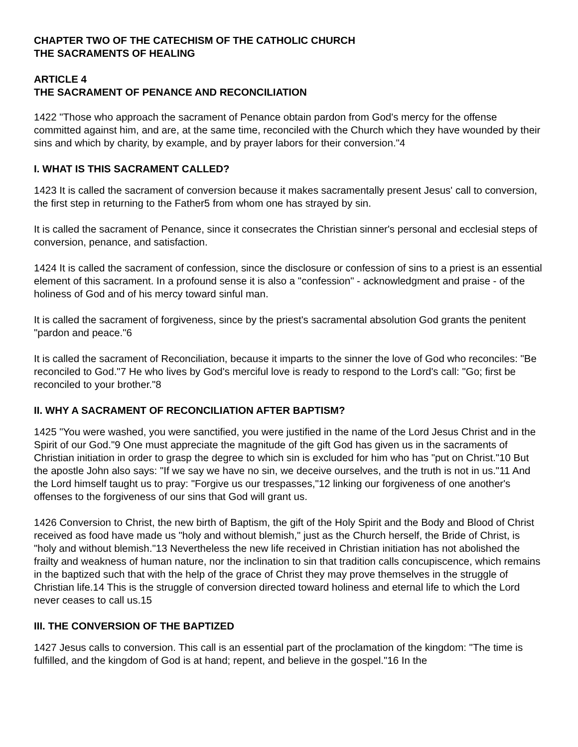CHAPTER TWO OF THE CATECHISM OF THE CATHOLIC CHURCH
THE SACRAMENTS OF HEALING
ARTICLE 4
THE SACRAMENT OF PENANCE AND RECONCILIATION
1422 "Those who approach the sacrament of Penance obtain pardon from God's mercy for the offense committed against him, and are, at the same time, reconciled with the Church which they have wounded by their sins and which by charity, by example, and by prayer labors for their conversion."4
I. WHAT IS THIS SACRAMENT CALLED?
1423 It is called the sacrament of conversion because it makes sacramentally present Jesus' call to conversion, the first step in returning to the Father5 from whom one has strayed by sin.
It is called the sacrament of Penance, since it consecrates the Christian sinner's personal and ecclesial steps of conversion, penance, and satisfaction.
1424 It is called the sacrament of confession, since the disclosure or confession of sins to a priest is an essential element of this sacrament. In a profound sense it is also a "confession" - acknowledgment and praise - of the holiness of God and of his mercy toward sinful man.
It is called the sacrament of forgiveness, since by the priest's sacramental absolution God grants the penitent "pardon and peace."6
It is called the sacrament of Reconciliation, because it imparts to the sinner the love of God who reconciles: "Be reconciled to God."7 He who lives by God's merciful love is ready to respond to the Lord's call: "Go; first be reconciled to your brother."8
II. WHY A SACRAMENT OF RECONCILIATION AFTER BAPTISM?
1425 "You were washed, you were sanctified, you were justified in the name of the Lord Jesus Christ and in the Spirit of our God."9 One must appreciate the magnitude of the gift God has given us in the sacraments of Christian initiation in order to grasp the degree to which sin is excluded for him who has "put on Christ."10 But the apostle John also says: "If we say we have no sin, we deceive ourselves, and the truth is not in us."11 And the Lord himself taught us to pray: "Forgive us our trespasses,"12 linking our forgiveness of one another's offenses to the forgiveness of our sins that God will grant us.
1426 Conversion to Christ, the new birth of Baptism, the gift of the Holy Spirit and the Body and Blood of Christ received as food have made us "holy and without blemish," just as the Church herself, the Bride of Christ, is "holy and without blemish."13 Nevertheless the new life received in Christian initiation has not abolished the frailty and weakness of human nature, nor the inclination to sin that tradition calls concupiscence, which remains in the baptized such that with the help of the grace of Christ they may prove themselves in the struggle of Christian life.14 This is the struggle of conversion directed toward holiness and eternal life to which the Lord never ceases to call us.15
III. THE CONVERSION OF THE BAPTIZED
1427 Jesus calls to conversion. This call is an essential part of the proclamation of the kingdom: "The time is fulfilled, and the kingdom of God is at hand; repent, and believe in the gospel."16 In the